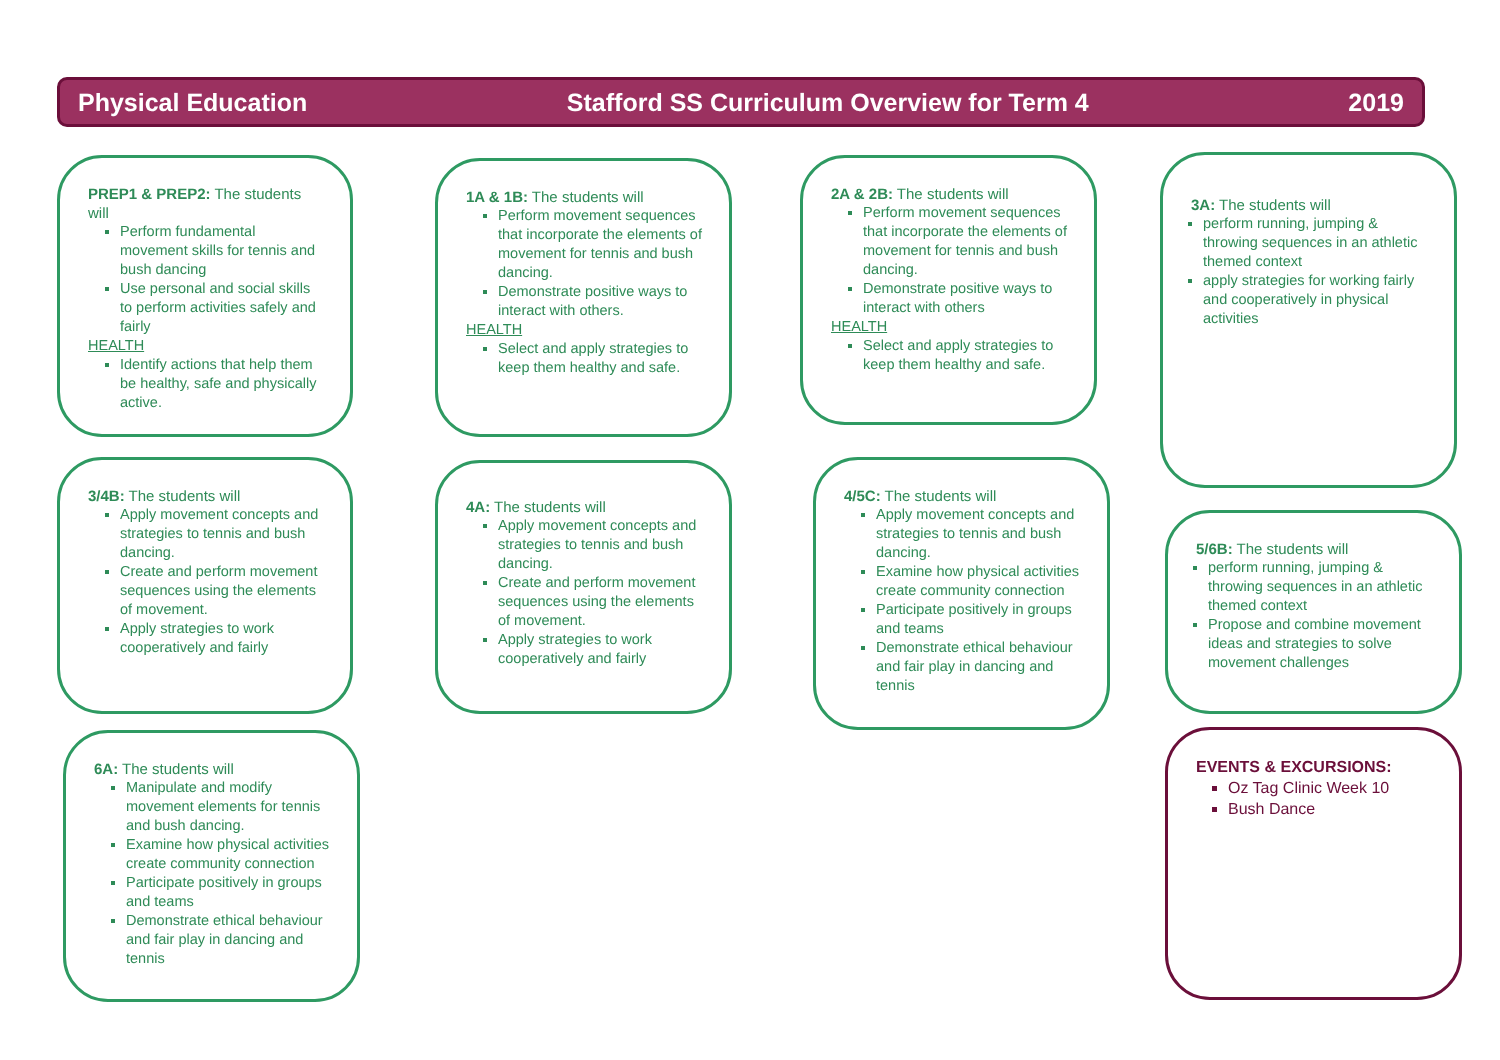Physical Education Stafford SS Curriculum Overview for Term 4 2019
PREP1 & PREP2: The students will
Perform fundamental movement skills for tennis and bush dancing
Use personal and social skills to perform activities safely and fairly
HEALTH
Identify actions that help them be healthy, safe and physically active.
1A & 1B: The students will
Perform movement sequences that incorporate the elements of movement for tennis and bush dancing.
Demonstrate positive ways to interact with others.
HEALTH
Select and apply strategies to keep them healthy and safe.
2A & 2B: The students will
Perform movement sequences that incorporate the elements of movement for tennis and bush dancing.
Demonstrate positive ways to interact with others
HEALTH
Select and apply strategies to keep them healthy and safe.
3A: The students will
perform running, jumping & throwing sequences in an athletic themed context
apply strategies for working fairly and cooperatively in physical activities
3/4B: The students will
Apply movement concepts and strategies to tennis and bush dancing.
Create and perform movement sequences using the elements of movement.
Apply strategies to work cooperatively and fairly
4A: The students will
Apply movement concepts and strategies to tennis and bush dancing.
Create and perform movement sequences using the elements of movement.
Apply strategies to work cooperatively and fairly
4/5C: The students will
Apply movement concepts and strategies to tennis and bush dancing.
Examine how physical activities create community connection
Participate positively in groups and teams
Demonstrate ethical behaviour and fair play in dancing and tennis
5/6B: The students will
perform running, jumping & throwing sequences in an athletic themed context
Propose and combine movement ideas and strategies to solve movement challenges
6A: The students will
Manipulate and modify movement elements for tennis and bush dancing.
Examine how physical activities create community connection
Participate positively in groups and teams
Demonstrate ethical behaviour and fair play in dancing and tennis
EVENTS & EXCURSIONS:
Oz Tag Clinic Week 10
Bush Dance